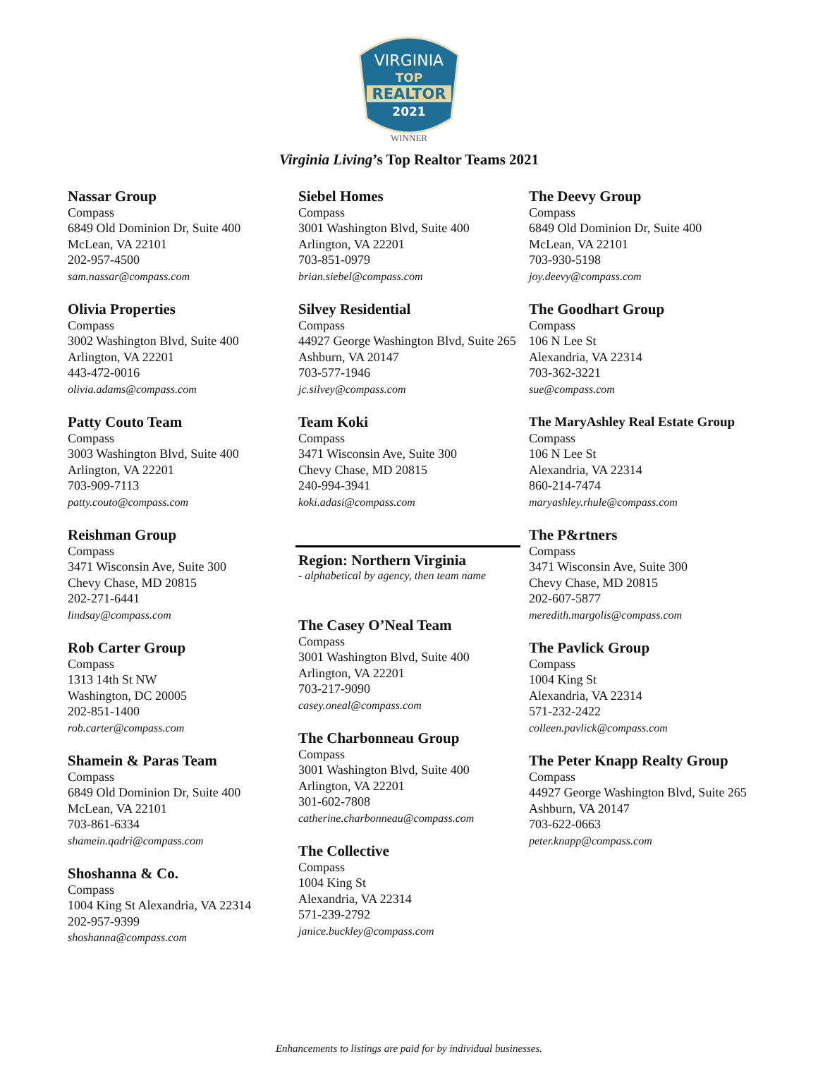VIRGINIA
TOP
REALTOR
2021
WINNER
Virginia Living’s Top Realtor Teams 2021
Nassar Group
Compass
6849 Old Dominion Dr, Suite 400
McLean, VA 22101
202-957-4500
sam.nassar@compass.com
Olivia Properties
Compass
3002 Washington Blvd, Suite 400
Arlington, VA 22201
443-472-0016
olivia.adams@compass.com
Patty Couto Team
Compass
3003 Washington Blvd, Suite 400
Arlington, VA 22201
703-909-7113
patty.couto@compass.com
Reishman Group
Compass
3471 Wisconsin Ave, Suite 300
Chevy Chase, MD 20815
202-271-6441
lindsay@compass.com
Rob Carter Group
Compass
1313 14th St NW
Washington, DC 20005
202-851-1400
rob.carter@compass.com
Shamein & Paras Team
Compass
6849 Old Dominion Dr, Suite 400
McLean, VA 22101
703-861-6334
shamein.qadri@compass.com
Shoshanna & Co.
Compass
1004 King St Alexandria, VA 22314
202-957-9399
shoshanna@compass.com
Siebel Homes
Compass
3001 Washington Blvd, Suite 400
Arlington, VA 22201
703-851-0979
brian.siebel@compass.com
Silvey Residential
Compass
44927 George Washington Blvd, Suite 265
Ashburn, VA 20147
703-577-1946
jc.silvey@compass.com
Team Koki
Compass
3471 Wisconsin Ave, Suite 300
Chevy Chase, MD 20815
240-994-3941
koki.adasi@compass.com
Region: Northern Virginia
- alphabetical by agency, then team name
The Casey O’Neal Team
Compass
3001 Washington Blvd, Suite 400
Arlington, VA 22201
703-217-9090
casey.oneal@compass.com
The Charbonneau Group
Compass
3001 Washington Blvd, Suite 400
Arlington, VA 22201
301-602-7808
catherine.charbonneau@compass.com
The Collective
Compass
1004 King St
Alexandria, VA 22314
571-239-2792
janice.buckley@compass.com
The Deevy Group
Compass
6849 Old Dominion Dr, Suite 400
McLean, VA 22101
703-930-5198
joy.deevy@compass.com
The Goodhart Group
Compass
106 N Lee St
Alexandria, VA 22314
703-362-3221
sue@compass.com
The MaryAshley Real Estate Group
Compass
106 N Lee St
Alexandria, VA 22314
860-214-7474
maryashley.rhule@compass.com
The P&rtners
Compass
3471 Wisconsin Ave, Suite 300
Chevy Chase, MD 20815
202-607-5877
meredith.margolis@compass.com
The Pavlick Group
Compass
1004 King St
Alexandria, VA 22314
571-232-2422
colleen.pavlick@compass.com
The Peter Knapp Realty Group
Compass
44927 George Washington Blvd, Suite 265
Ashburn, VA 20147
703-622-0663
peter.knapp@compass.com
Enhancements to listings are paid for by individual businesses.